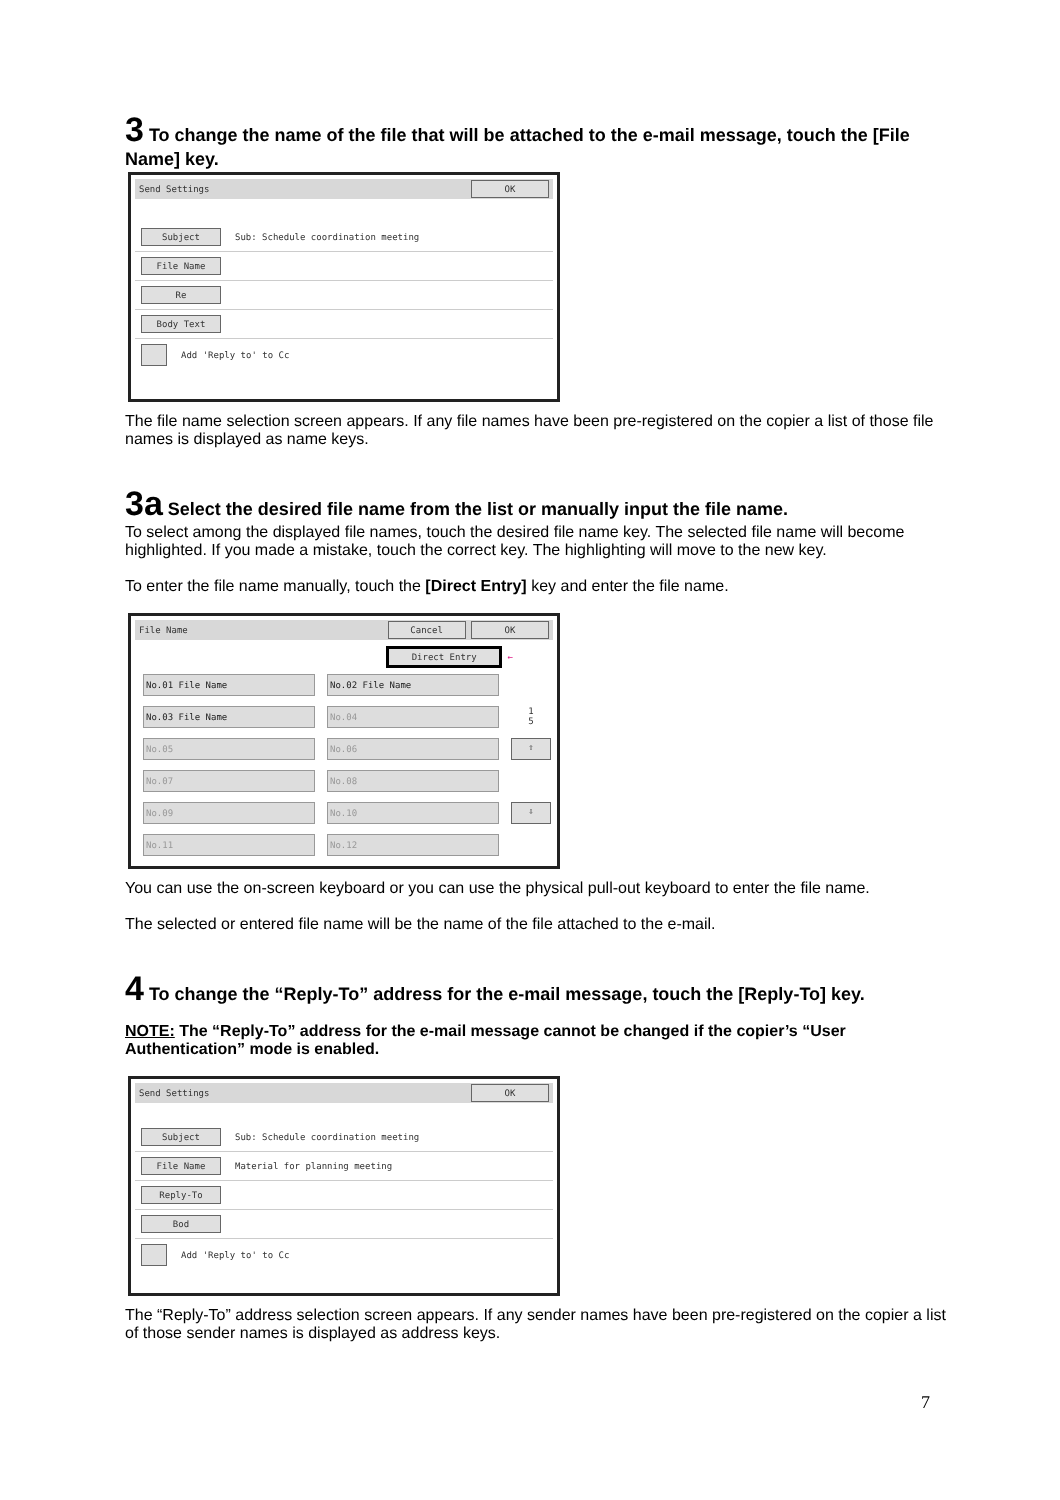3 To change the name of the file that will be attached to the e-mail message, touch the [File Name] key.
Send Settings OK
Subject Sub: Schedule coordination meeting
File Name
Re
Body Text
Add 'Reply to' to Cc
The file name selection screen appears. If any file names have been pre-registered on the copier a list of those file names is displayed as name keys.
3a Select the desired file name from the list or manually input the file name.
To select among the displayed file names, touch the desired file name key. The selected file name will become highlighted. If you made a mistake, touch the correct key. The highlighting will move to the new key.
To enter the file name manually, touch the [Direct Entry] key and enter the file name.
File Name Cancel OK
Direct Entry ←
No.01 File Name
No.02 File Name
No.03 File Name
No.04
1
5
No.05
No.06
⇧
No.07
No.08
No.09
No.10
⇩
No.11
No.12
You can use the on-screen keyboard or you can use the physical pull-out keyboard to enter the file name.
The selected or entered file name will be the name of the file attached to the e-mail.
4 To change the “Reply-To” address for the e-mail message, touch the [Reply-To] key.
NOTE: The “Reply-To” address for the e-mail message cannot be changed if the copier’s “User Authentication” mode is enabled.
Send Settings OK
Subject Sub: Schedule coordination meeting
File Name Material for planning meeting
Reply-To
Bod
Add 'Reply to' to Cc
The “Reply-To” address selection screen appears. If any sender names have been pre-registered on the copier a list of those sender names is displayed as address keys.
7